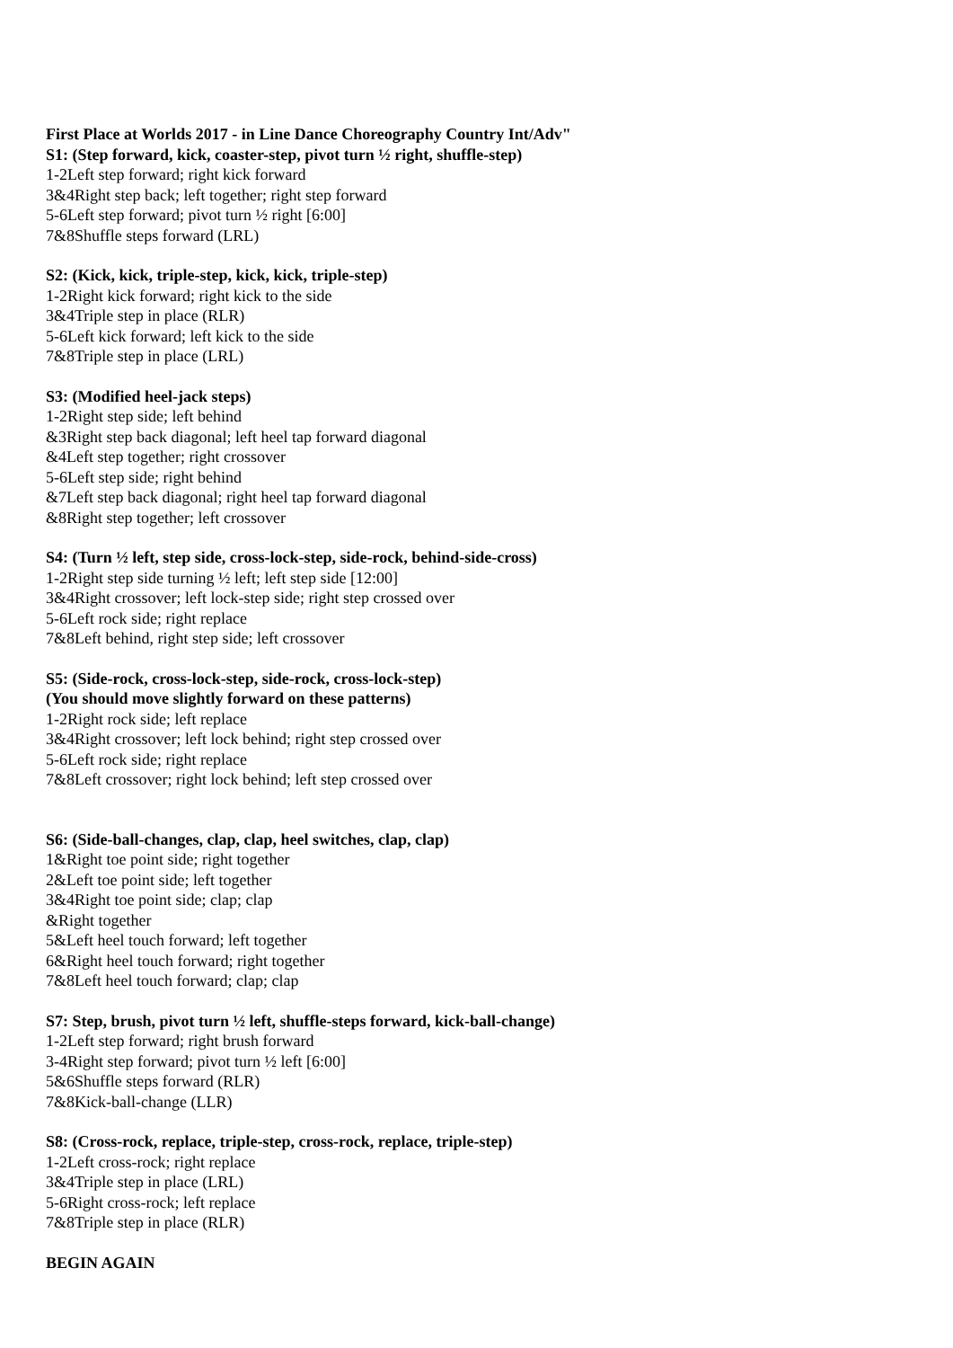First Place at Worlds 2017 - in Line Dance Choreography Country Int/Adv"
S1: (Step forward, kick, coaster-step, pivot turn ½ right, shuffle-step)
1-2Left step forward; right kick forward
3&4Right step back; left together; right step forward
5-6Left step forward; pivot turn ½ right [6:00]
7&8Shuffle steps forward (LRL)
S2: (Kick, kick, triple-step, kick, kick, triple-step)
1-2Right kick forward; right kick to the side
3&4Triple step in place (RLR)
5-6Left kick forward; left kick to the side
7&8Triple step in place (LRL)
S3: (Modified heel-jack steps)
1-2Right step side; left behind
&3Right step back diagonal; left heel tap forward diagonal
&4Left step together; right crossover
5-6Left step side; right behind
&7Left step back diagonal; right heel tap forward diagonal
&8Right step together; left crossover
S4: (Turn ½ left, step side, cross-lock-step, side-rock, behind-side-cross)
1-2Right step side turning ½ left; left step side [12:00]
3&4Right crossover; left lock-step side; right step crossed over
5-6Left rock side; right replace
7&8Left behind, right step side; left crossover
S5: (Side-rock, cross-lock-step, side-rock, cross-lock-step)
(You should move slightly forward on these patterns)
1-2Right rock side; left replace
3&4Right crossover; left lock behind; right step crossed over
5-6Left rock side; right replace
7&8Left crossover; right lock behind; left step crossed over
S6: (Side-ball-changes, clap, clap, heel switches, clap, clap)
1&Right toe point side; right together
2&Left toe point side; left together
3&4Right toe point side; clap; clap
&Right together
5&Left heel touch forward; left together
6&Right heel touch forward; right together
7&8Left heel touch forward; clap; clap
S7: Step, brush, pivot turn ½ left, shuffle-steps forward, kick-ball-change)
1-2Left step forward; right brush forward
3-4Right step forward; pivot turn ½ left [6:00]
5&6Shuffle steps forward (RLR)
7&8Kick-ball-change (LLR)
S8: (Cross-rock, replace, triple-step, cross-rock, replace, triple-step)
1-2Left cross-rock; right replace
3&4Triple step in place (LRL)
5-6Right cross-rock; left replace
7&8Triple step in place (RLR)
BEGIN AGAIN